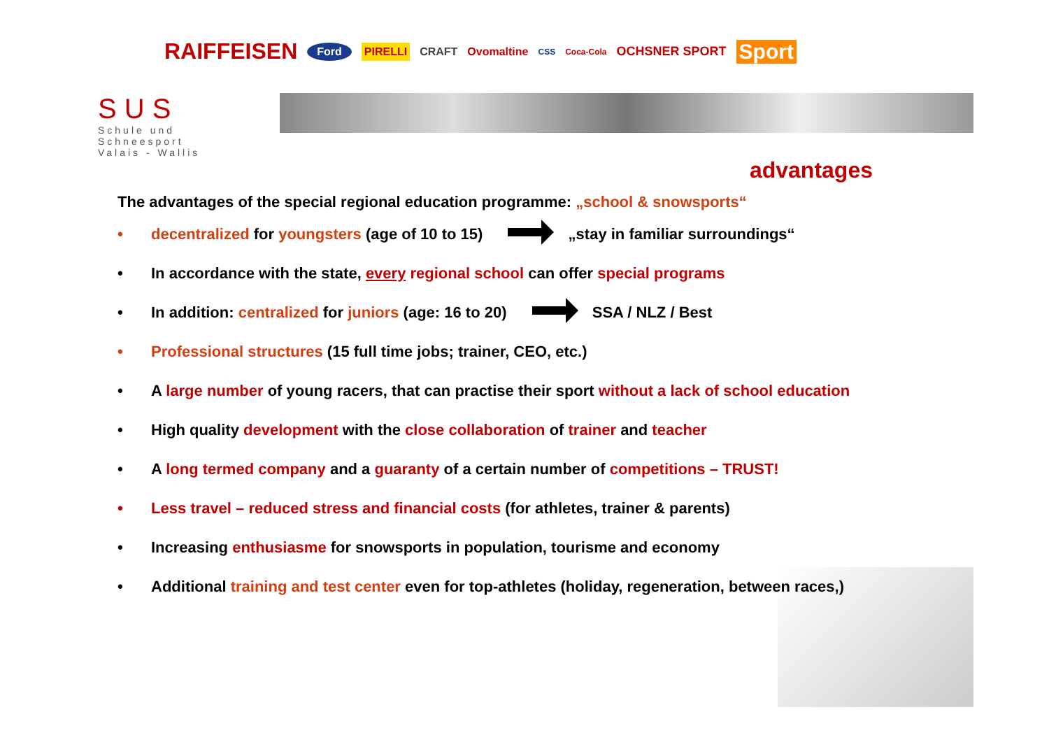RAIFFEISEN Ford PIRELLI CRAFT Ovomaltine CSS Coca-Cola OCHSNER SPORT Sport
S U S
Schule und Schneesport
Valais - Wallis
advantages
The advantages of the special regional education programme: „school & snowsports“
• decentralized for youngsters (age of 10 to 15) „stay in familiar surroundings“
• In accordance with the state, every regional school can offer special programs
• In addition: centralized for juniors (age: 16 to 20) SSA / NLZ / Best
• Professional structures (15 full time jobs; trainer, CEO, etc.)
• A large number of young racers, that can practise their sport without a lack of school education
• High quality development with the close collaboration of trainer and teacher
• A long termed company and a guaranty of a certain number of competitions – TRUST!
• Less travel – reduced stress and financial costs (for athletes, trainer & parents)
• Increasing enthusiasme for snowsports in population, tourisme and economy
• Additional training and test center even for top-athletes (holiday, regeneration, between races,)